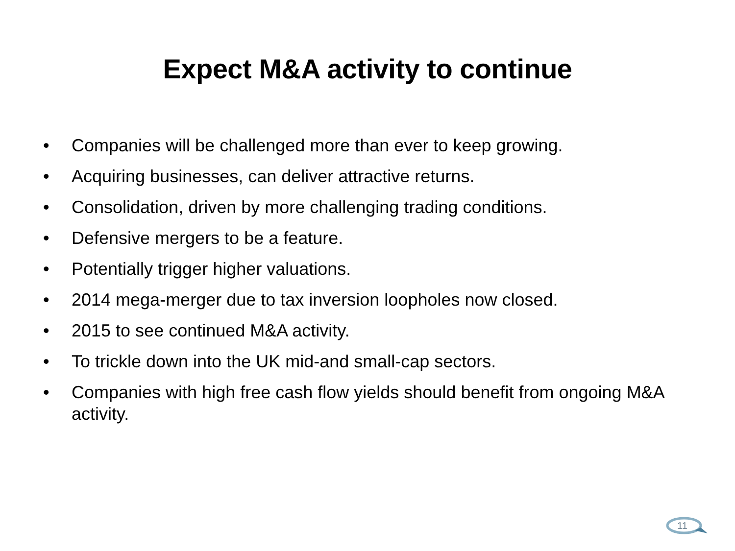Expect M&A activity to continue
• Companies will be challenged more than ever to keep growing.
• Acquiring businesses, can deliver attractive returns.
• Consolidation, driven by more challenging trading conditions.
• Defensive mergers to be a feature.
• Potentially trigger higher valuations.
• 2014 mega-merger due to tax inversion loopholes now closed.
• 2015 to see continued M&A activity.
• To trickle down into the UK mid-and small-cap sectors.
• Companies with high free cash flow yields should benefit from ongoing M&A activity.
11